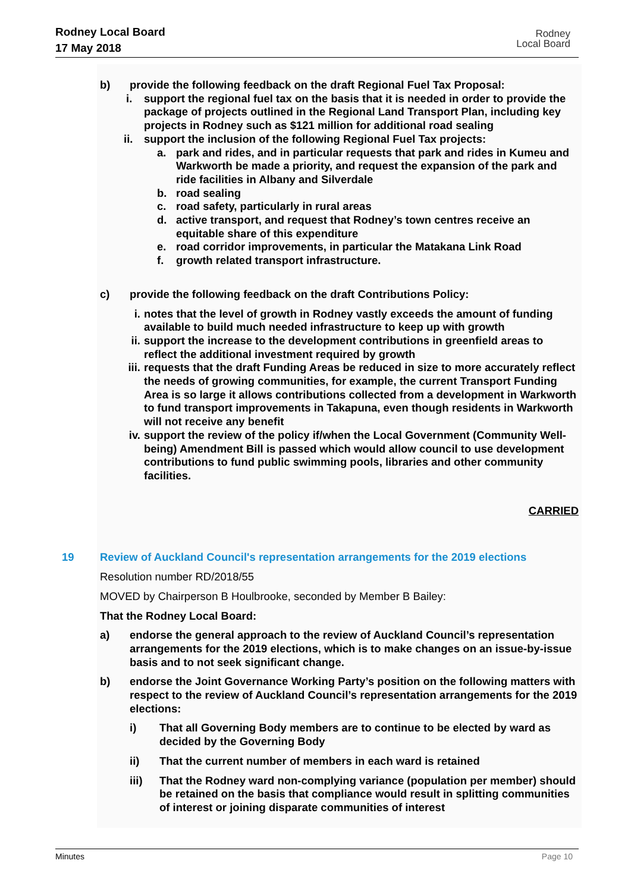Rodney Local Board
17 May 2018
Rodney
Local Board
b) provide the following feedback on the draft Regional Fuel Tax Proposal:
i. support the regional fuel tax on the basis that it is needed in order to provide the package of projects outlined in the Regional Land Transport Plan, including key projects in Rodney such as $121 million for additional road sealing
ii. support the inclusion of the following Regional Fuel Tax projects:
a. park and rides, and in particular requests that park and rides in Kumeu and Warkworth be made a priority, and request the expansion of the park and ride facilities in Albany and Silverdale
b. road sealing
c. road safety, particularly in rural areas
d. active transport, and request that Rodney’s town centres receive an equitable share of this expenditure
e. road corridor improvements, in particular the Matakana Link Road
f. growth related transport infrastructure.
c) provide the following feedback on the draft Contributions Policy:
i. notes that the level of growth in Rodney vastly exceeds the amount of funding available to build much needed infrastructure to keep up with growth
ii. support the increase to the development contributions in greenfield areas to reflect the additional investment required by growth
iii. requests that the draft Funding Areas be reduced in size to more accurately reflect the needs of growing communities, for example, the current Transport Funding Area is so large it allows contributions collected from a development in Warkworth to fund transport improvements in Takapuna, even though residents in Warkworth will not receive any benefit
iv. support the review of the policy if/when the Local Government (Community Well-being) Amendment Bill is passed which would allow council to use development contributions to fund public swimming pools, libraries and other community facilities.
CARRIED
19 Review of Auckland Council's representation arrangements for the 2019 elections
Resolution number RD/2018/55
MOVED by Chairperson B Houlbrooke, seconded by Member B Bailey:
That the Rodney Local Board:
a) endorse the general approach to the review of Auckland Council’s representation arrangements for the 2019 elections, which is to make changes on an issue-by-issue basis and to not seek significant change.
b) endorse the Joint Governance Working Party’s position on the following matters with respect to the review of Auckland Council’s representation arrangements for the 2019 elections:
i) That all Governing Body members are to continue to be elected by ward as decided by the Governing Body
ii) That the current number of members in each ward is retained
iii) That the Rodney ward non-complying variance (population per member) should be retained on the basis that compliance would result in splitting communities of interest or joining disparate communities of interest
Minutes Page 10